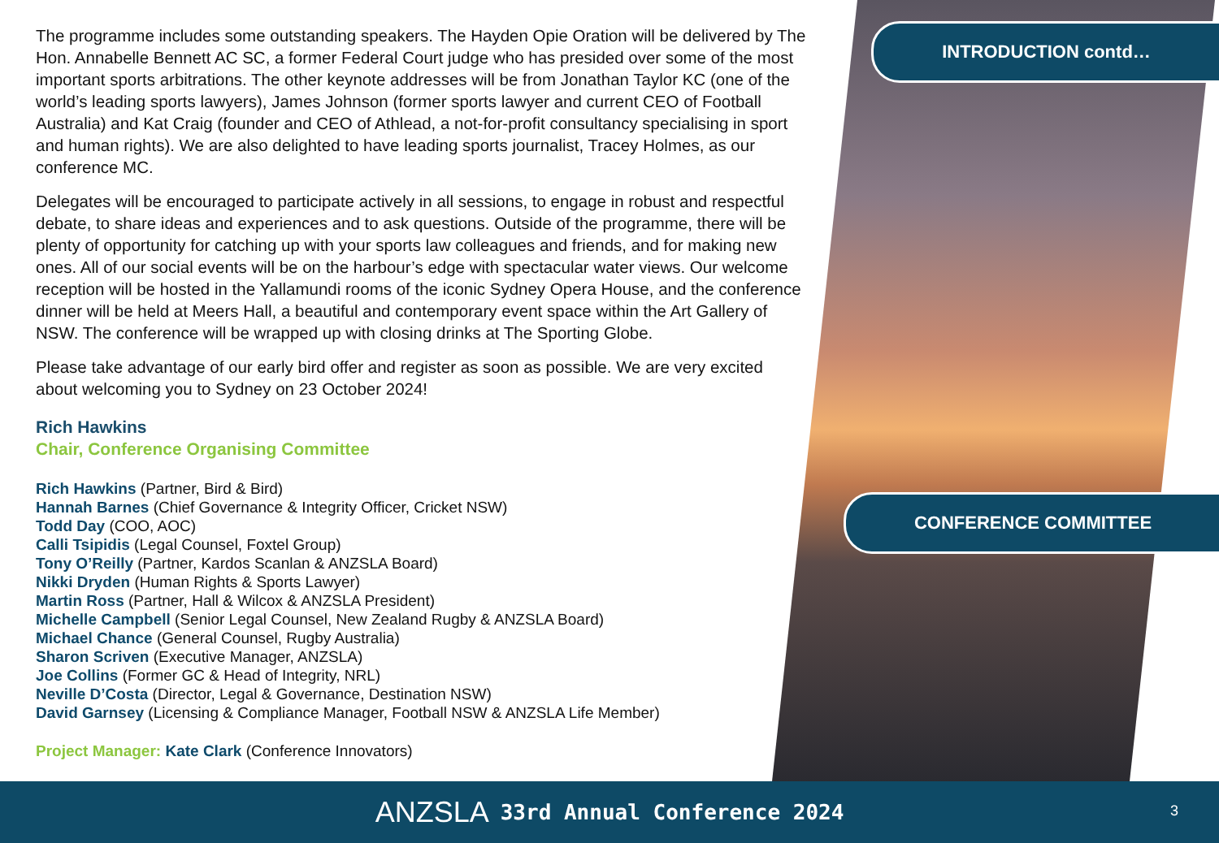INTRODUCTION contd…
CONFERENCE COMMITTEE
The programme includes some outstanding speakers. The Hayden Opie Oration will be delivered by The Hon. Annabelle Bennett AC SC, a former Federal Court judge who has presided over some of the most important sports arbitrations. The other keynote addresses will be from Jonathan Taylor KC (one of the world’s leading sports lawyers), James Johnson (former sports lawyer and current CEO of Football Australia) and Kat Craig (founder and CEO of Athlead, a not-for-profit consultancy specialising in sport and human rights). We are also delighted to have leading sports journalist, Tracey Holmes, as our conference MC.
Delegates will be encouraged to participate actively in all sessions, to engage in robust and respectful debate, to share ideas and experiences and to ask questions. Outside of the programme, there will be plenty of opportunity for catching up with your sports law colleagues and friends, and for making new ones. All of our social events will be on the harbour’s edge with spectacular water views. Our welcome reception will be hosted in the Yallamundi rooms of the iconic Sydney Opera House, and the conference dinner will be held at Meers Hall, a beautiful and contemporary event space within the Art Gallery of NSW. The conference will be wrapped up with closing drinks at The Sporting Globe.
Please take advantage of our early bird offer and register as soon as possible. We are very excited about welcoming you to Sydney on 23 October 2024!
Rich Hawkins
Chair, Conference Organising Committee
Rich Hawkins (Partner, Bird & Bird)
Hannah Barnes (Chief Governance & Integrity Officer, Cricket NSW)
Todd Day (COO, AOC)
Calli Tsipidis (Legal Counsel, Foxtel Group)
Tony O’Reilly (Partner, Kardos Scanlan & ANZSLA Board)
Nikki Dryden (Human Rights & Sports Lawyer)
Martin Ross (Partner, Hall & Wilcox & ANZSLA President)
Michelle Campbell (Senior Legal Counsel, New Zealand Rugby & ANZSLA Board)
Michael Chance (General Counsel, Rugby Australia)
Sharon Scriven (Executive Manager, ANZSLA)
Joe Collins (Former GC & Head of Integrity, NRL)
Neville D’Costa (Director, Legal & Governance, Destination NSW)
David Garnsey (Licensing & Compliance Manager, Football NSW & ANZSLA Life Member)
Project Manager: Kate Clark (Conference Innovators)
ANZSLA 33rd Annual Conference 2024
3